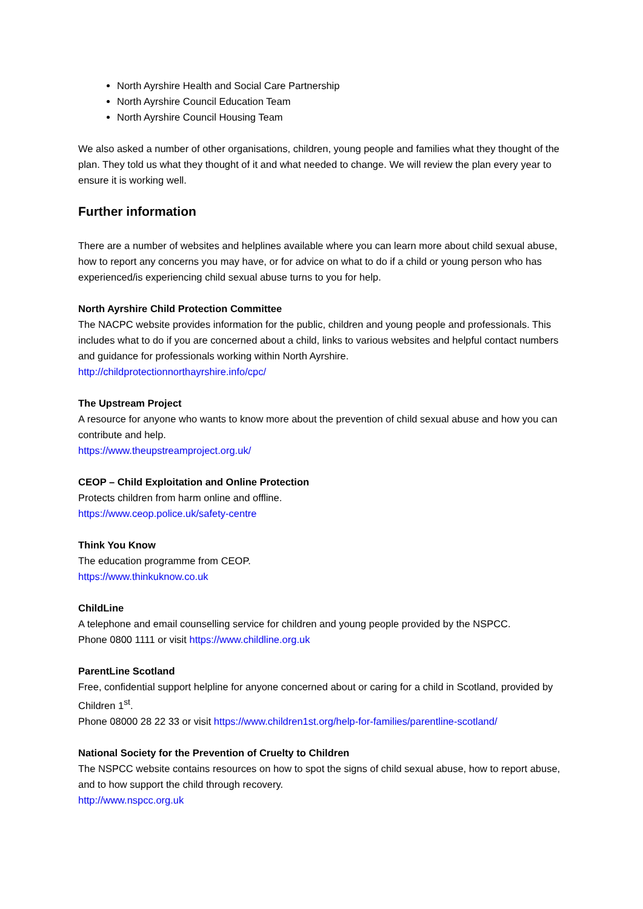North Ayrshire Health and Social Care Partnership
North Ayrshire Council Education Team
North Ayrshire Council Housing Team
We also asked a number of other organisations, children, young people and families what they thought of the plan. They told us what they thought of it and what needed to change. We will review the plan every year to ensure it is working well.
Further information
There are a number of websites and helplines available where you can learn more about child sexual abuse, how to report any concerns you may have, or for advice on what to do if a child or young person who has experienced/is experiencing child sexual abuse turns to you for help.
North Ayrshire Child Protection Committee
The NACPC website provides information for the public, children and young people and professionals. This includes what to do if you are concerned about a child, links to various websites and helpful contact numbers and guidance for professionals working within North Ayrshire.
http://childprotectionnorthayrshire.info/cpc/
The Upstream Project
A resource for anyone who wants to know more about the prevention of child sexual abuse and how you can contribute and help.
https://www.theupstreamproject.org.uk/
CEOP – Child Exploitation and Online Protection
Protects children from harm online and offline.
https://www.ceop.police.uk/safety-centre
Think You Know
The education programme from CEOP.
https://www.thinkuknow.co.uk
ChildLine
A telephone and email counselling service for children and young people provided by the NSPCC.
Phone 0800 1111 or visit https://www.childline.org.uk
ParentLine Scotland
Free, confidential support helpline for anyone concerned about or caring for a child in Scotland, provided by Children 1<sup>st</sup>.
Phone 08000 28 22 33 or visit https://www.children1st.org/help-for-families/parentline-scotland/
National Society for the Prevention of Cruelty to Children
The NSPCC website contains resources on how to spot the signs of child sexual abuse, how to report abuse, and to how support the child through recovery.
http://www.nspcc.org.uk